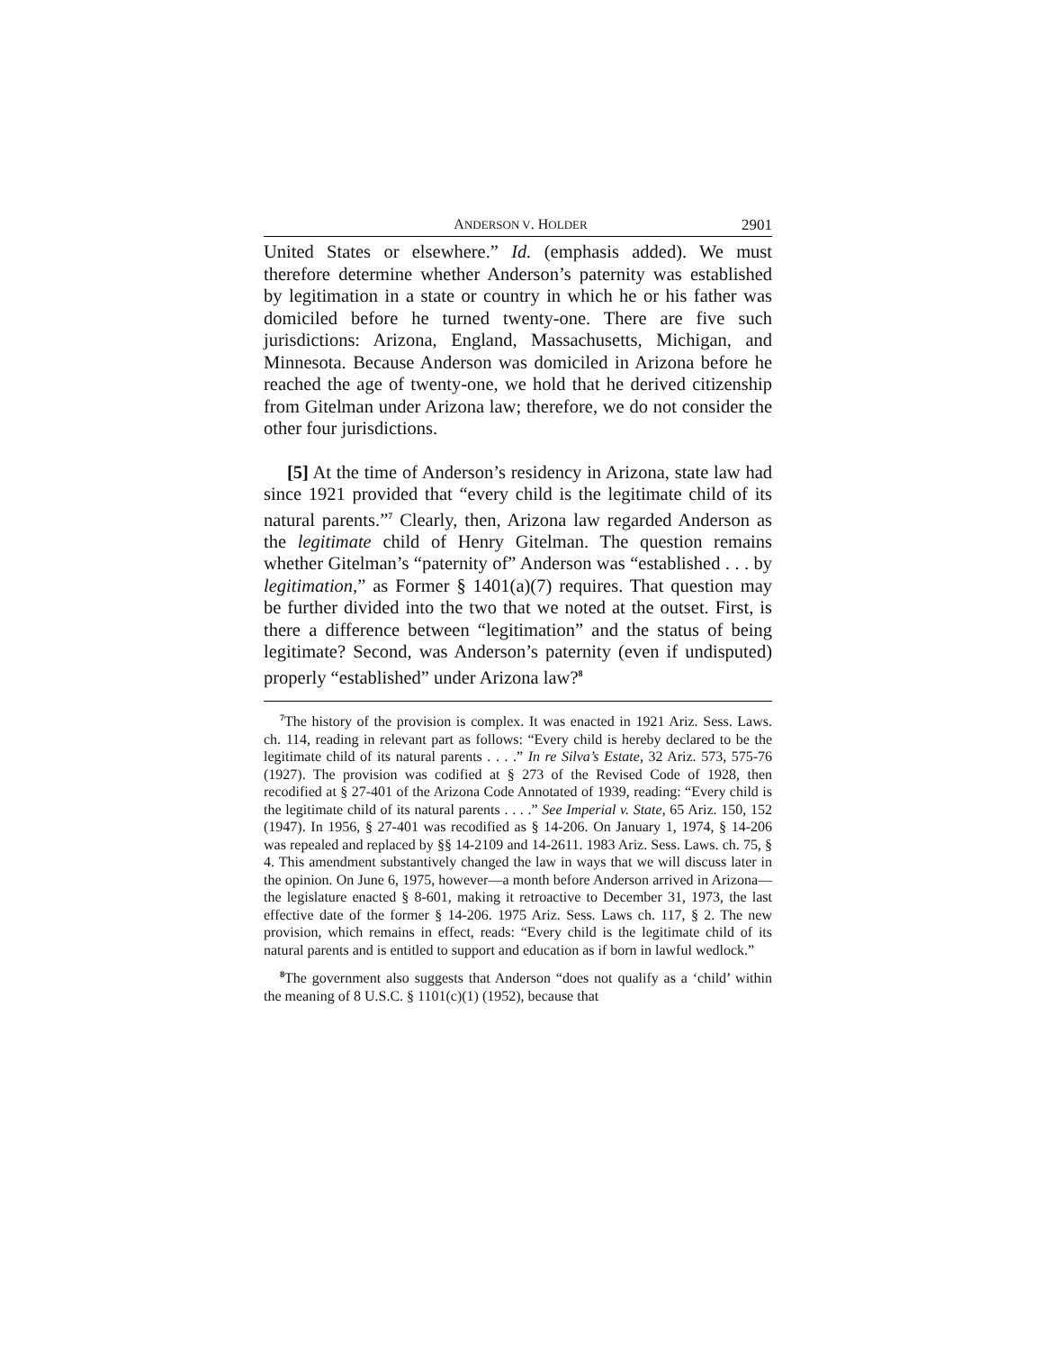ANDERSON V. HOLDER 2901
United States or elsewhere.” Id. (emphasis added). We must therefore determine whether Anderson’s paternity was established by legitimation in a state or country in which he or his father was domiciled before he turned twenty-one. There are five such jurisdictions: Arizona, England, Massachusetts, Michigan, and Minnesota. Because Anderson was domiciled in Arizona before he reached the age of twenty-one, we hold that he derived citizenship from Gitelman under Arizona law; therefore, we do not consider the other four jurisdictions.
[5] At the time of Anderson’s residency in Arizona, state law had since 1921 provided that “every child is the legitimate child of its natural parents.”<sup>7</sup> Clearly, then, Arizona law regarded Anderson as the legitimate child of Henry Gitelman. The question remains whether Gitelman’s “paternity of” Anderson was “established . . . by legitimation,” as Former § 1401(a)(7) requires. That question may be further divided into the two that we noted at the outset. First, is there a difference between “legitimation” and the status of being legitimate? Second, was Anderson’s paternity (even if undisputed) properly “established” under Arizona law?<sup>8</sup>
<sup>7</sup> The history of the provision is complex. It was enacted in 1921 Ariz. Sess. Laws. ch. 114, reading in relevant part as follows: “Every child is hereby declared to be the legitimate child of its natural parents . . . .” In re Silva’s Estate, 32 Ariz. 573, 575-76 (1927). The provision was codified at § 273 of the Revised Code of 1928, then recodified at § 27-401 of the Arizona Code Annotated of 1939, reading: “Every child is the legitimate child of its natural parents . . . .” See Imperial v. State, 65 Ariz. 150, 152 (1947). In 1956, § 27-401 was recodified as § 14-206. On January 1, 1974, § 14-206 was repealed and replaced by §§ 14-2109 and 14-2611. 1983 Ariz. Sess. Laws. ch. 75, § 4. This amendment substantively changed the law in ways that we will discuss later in the opinion. On June 6, 1975, however—a month before Anderson arrived in Arizona—the legislature enacted § 8-601, making it retroactive to December 31, 1973, the last effective date of the former § 14-206. 1975 Ariz. Sess. Laws ch. 117, § 2. The new provision, which remains in effect, reads: “Every child is the legitimate child of its natural parents and is entitled to support and education as if born in lawful wedlock.”
<sup>8</sup> The government also suggests that Anderson “does not qualify as a ‘child’ within the meaning of 8 U.S.C. § 1101(c)(1) (1952), because that